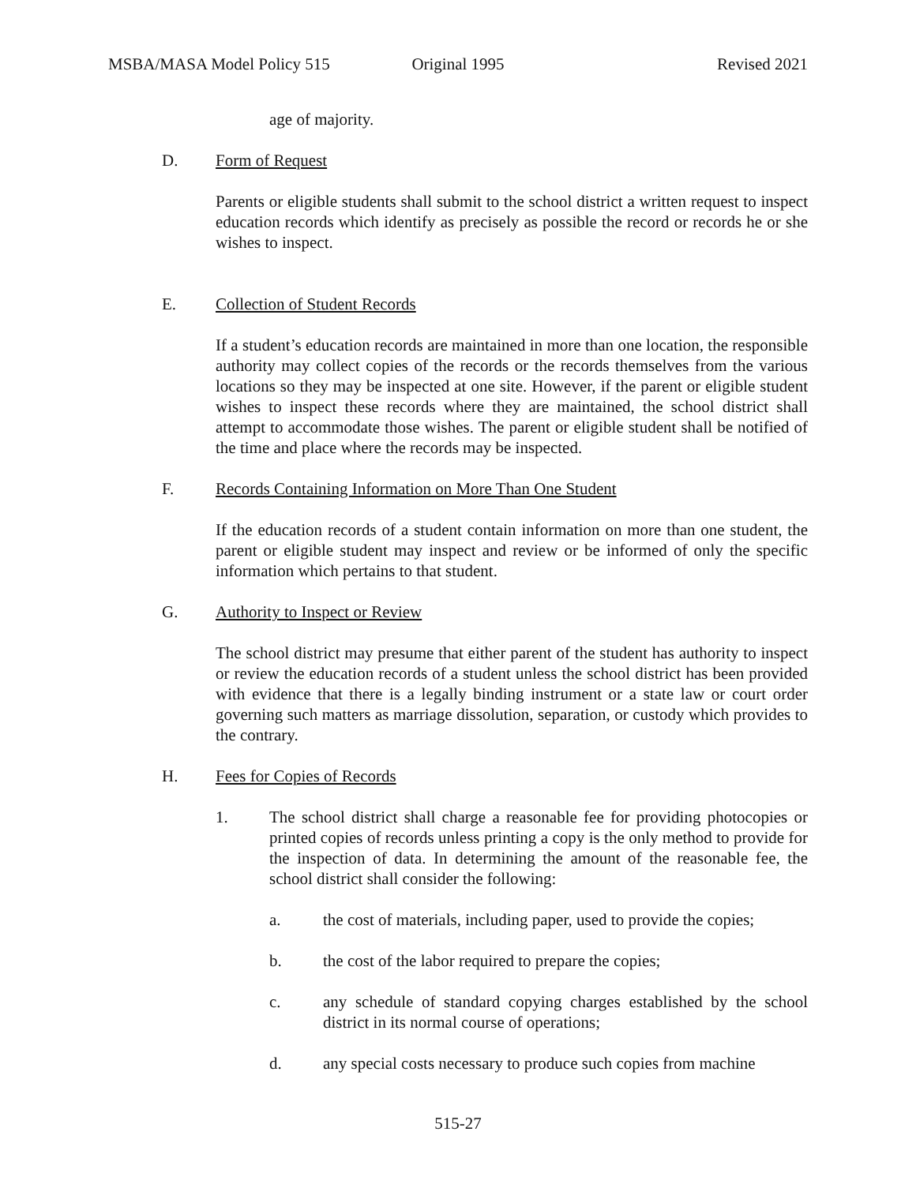MSBA/MASA Model Policy 515 Original 1995 Revised 2021
age of majority.
D. Form of Request
Parents or eligible students shall submit to the school district a written request to inspect education records which identify as precisely as possible the record or records he or she wishes to inspect.
E. Collection of Student Records
If a student’s education records are maintained in more than one location, the responsible authority may collect copies of the records or the records themselves from the various locations so they may be inspected at one site. However, if the parent or eligible student wishes to inspect these records where they are maintained, the school district shall attempt to accommodate those wishes. The parent or eligible student shall be notified of the time and place where the records may be inspected.
F. Records Containing Information on More Than One Student
If the education records of a student contain information on more than one student, the parent or eligible student may inspect and review or be informed of only the specific information which pertains to that student.
G. Authority to Inspect or Review
The school district may presume that either parent of the student has authority to inspect or review the education records of a student unless the school district has been provided with evidence that there is a legally binding instrument or a state law or court order governing such matters as marriage dissolution, separation, or custody which provides to the contrary.
H. Fees for Copies of Records
1. The school district shall charge a reasonable fee for providing photocopies or printed copies of records unless printing a copy is the only method to provide for the inspection of data. In determining the amount of the reasonable fee, the school district shall consider the following:
a. the cost of materials, including paper, used to provide the copies;
b. the cost of the labor required to prepare the copies;
c. any schedule of standard copying charges established by the school district in its normal course of operations;
d. any special costs necessary to produce such copies from machine
515-27